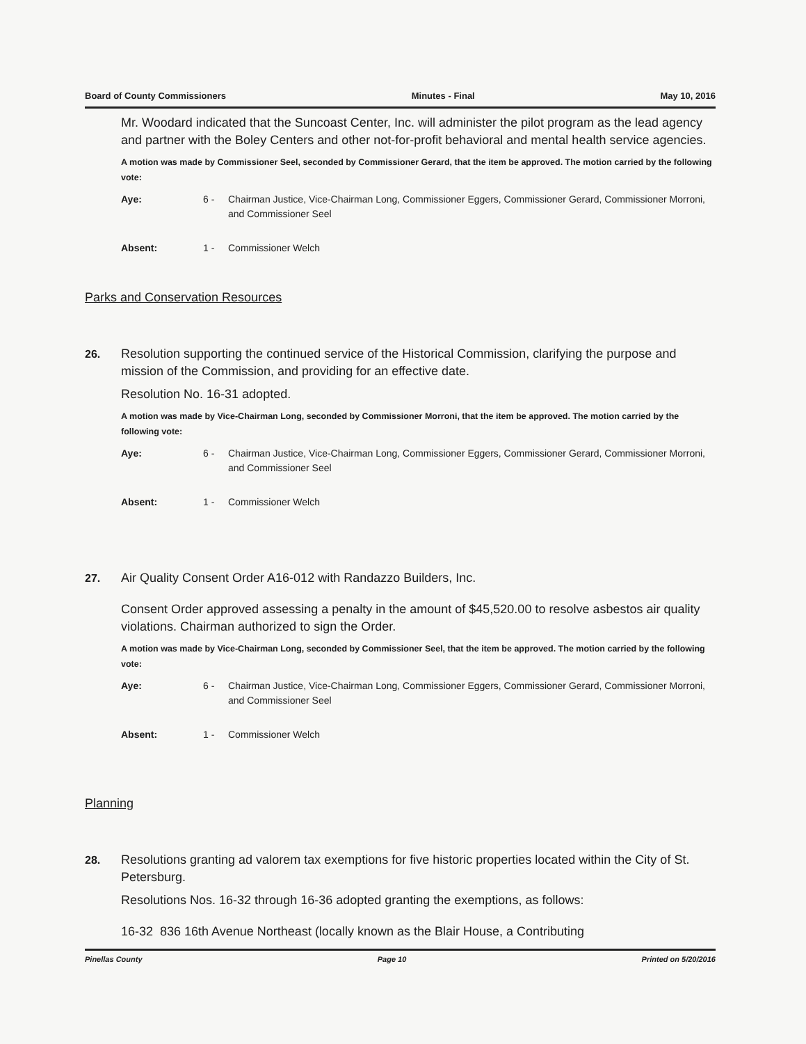Board of County Commissioners Minutes - Final May 10, 2016
Mr. Woodard indicated that the Suncoast Center, Inc. will administer the pilot program as the lead agency and partner with the Boley Centers and other not-for-profit behavioral and mental health service agencies.
A motion was made by Commissioner Seel, seconded by Commissioner Gerard, that the item be approved. The motion carried by the following vote:
Aye: 6 - Chairman Justice, Vice-Chairman Long, Commissioner Eggers, Commissioner Gerard, Commissioner Morroni, and Commissioner Seel
Absent: 1 - Commissioner Welch
Parks and Conservation Resources
26. Resolution supporting the continued service of the Historical Commission, clarifying the purpose and mission of the Commission, and providing for an effective date.
Resolution No. 16-31 adopted.
A motion was made by Vice-Chairman Long, seconded by Commissioner Morroni, that the item be approved. The motion carried by the following vote:
Aye: 6 - Chairman Justice, Vice-Chairman Long, Commissioner Eggers, Commissioner Gerard, Commissioner Morroni, and Commissioner Seel
Absent: 1 - Commissioner Welch
27. Air Quality Consent Order A16-012 with Randazzo Builders, Inc.
Consent Order approved assessing a penalty in the amount of $45,520.00 to resolve asbestos air quality violations. Chairman authorized to sign the Order.
A motion was made by Vice-Chairman Long, seconded by Commissioner Seel, that the item be approved. The motion carried by the following vote:
Aye: 6 - Chairman Justice, Vice-Chairman Long, Commissioner Eggers, Commissioner Gerard, Commissioner Morroni, and Commissioner Seel
Absent: 1 - Commissioner Welch
Planning
28. Resolutions granting ad valorem tax exemptions for five historic properties located within the City of St. Petersburg.
Resolutions Nos. 16-32 through 16-36 adopted granting the exemptions, as follows:
16-32 836 16th Avenue Northeast (locally known as the Blair House, a Contributing
Pinellas County Page 10 Printed on 5/20/2016